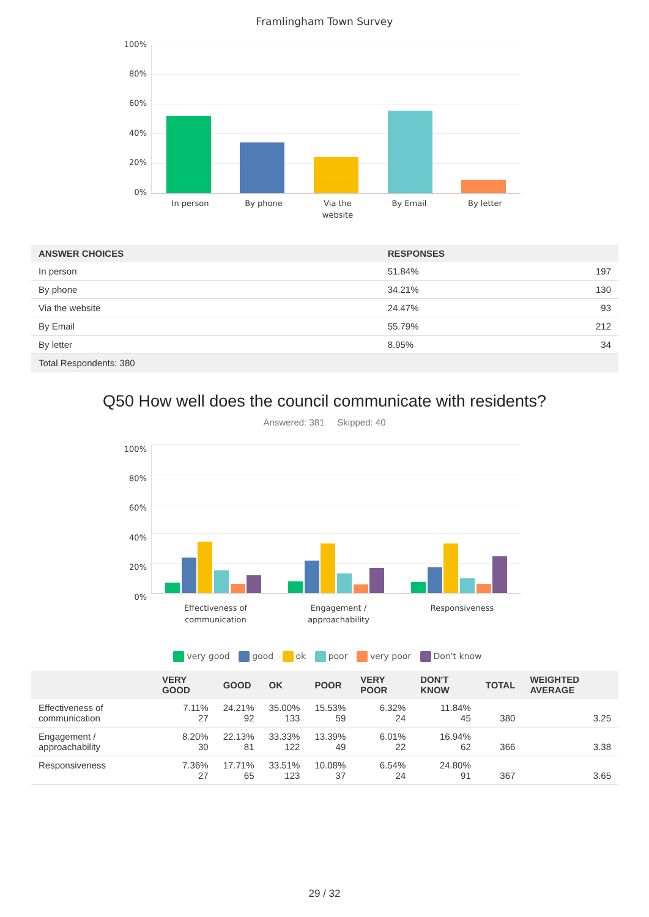Framlingham Town Survey
100%
80%
60%
40%
20%
0%
In person By phone
Via the website
By Email By letter
| ANSWER CHOICES | RESPONSES | |
| --- | --- | --- |
| In person | 51.84% | 197 |
| By phone | 34.21% | 130 |
| Via the website | 24.47% | 93 |
| By Email | 55.79% | 212 |
| By letter | 8.95% | 34 |
| Total Respondents: 380 | | |
Q50 How well does the council communicate with residents?
Answered: 381 Skipped: 40
100%
80%
60%
40%
20%
0%
Effectiveness of communication
Engagement / approachability
Responsiveness
very good good ok poor very poor Don't know
| | VERY GOOD | GOOD | OK | POOR | VERY POOR | DON'T KNOW | TOTAL | WEIGHTED AVERAGE |
| --- | --- | --- | --- | --- | --- | --- | --- | --- |
| Effectiveness of communication | 7.11% 27 | 24.21% 92 | 35.00% 133 | 15.53% 59 | 6.32% 24 | 11.84% 45 | 380 | 3.25 |
| Engagement / approachability | 8.20% 30 | 22.13% 81 | 33.33% 122 | 13.39% 49 | 6.01% 22 | 16.94% 62 | 366 | 3.38 |
| Responsiveness | 7.36% 27 | 17.71% 65 | 33.51% 123 | 10.08% 37 | 6.54% 24 | 24.80% 91 | 367 | 3.65 |
29 / 32